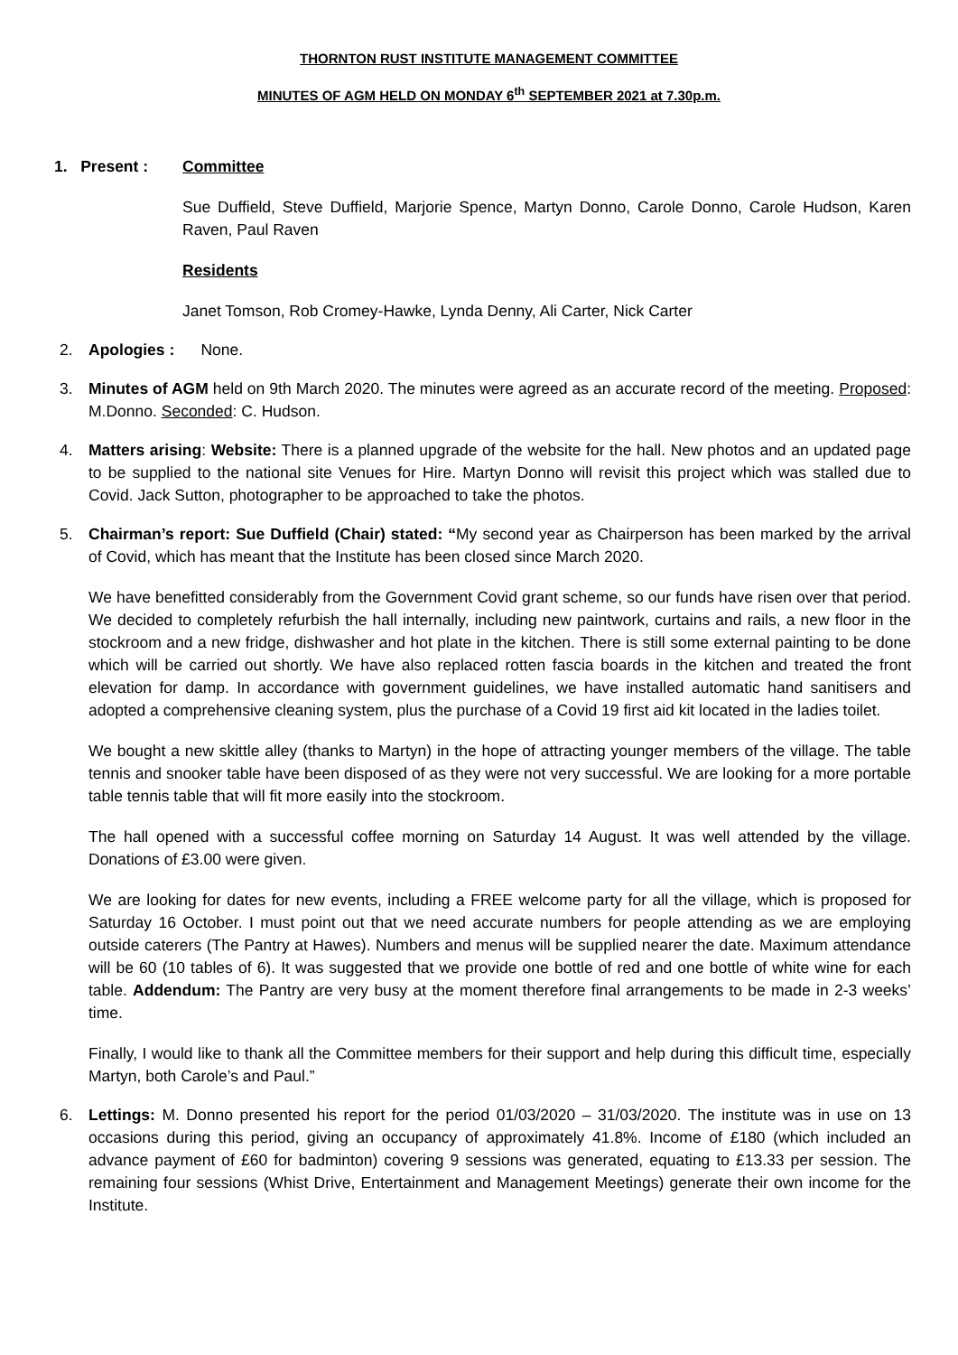THORNTON RUST INSTITUTE MANAGEMENT COMMITTEE
MINUTES OF AGM HELD ON MONDAY 6<sup>th</sup> SEPTEMBER 2021 at 7.30p.m.
1. Present :
Committee
Sue Duffield, Steve Duffield, Marjorie Spence, Martyn Donno, Carole Donno, Carole Hudson, Karen Raven, Paul Raven
Residents
Janet Tomson, Rob Cromey-Hawke, Lynda Denny, Ali Carter, Nick Carter
2. Apologies : None.
3. Minutes of AGM held on 9th March 2020. The minutes were agreed as an accurate record of the meeting. Proposed: M.Donno. Seconded: C. Hudson.
4. Matters arising: Website: There is a planned upgrade of the website for the hall. New photos and an updated page to be supplied to the national site Venues for Hire. Martyn Donno will revisit this project which was stalled due to Covid. Jack Sutton, photographer to be approached to take the photos.
5. Chairman’s report: Sue Duffield (Chair) stated: “My second year as Chairperson has been marked by the arrival of Covid, which has meant that the Institute has been closed since March 2020.
We have benefitted considerably from the Government Covid grant scheme, so our funds have risen over that period. We decided to completely refurbish the hall internally, including new paintwork, curtains and rails, a new floor in the stockroom and a new fridge, dishwasher and hot plate in the kitchen. There is still some external painting to be done which will be carried out shortly. We have also replaced rotten fascia boards in the kitchen and treated the front elevation for damp. In accordance with government guidelines, we have installed automatic hand sanitisers and adopted a comprehensive cleaning system, plus the purchase of a Covid 19 first aid kit located in the ladies toilet.
We bought a new skittle alley (thanks to Martyn) in the hope of attracting younger members of the village. The table tennis and snooker table have been disposed of as they were not very successful. We are looking for a more portable table tennis table that will fit more easily into the stockroom.
The hall opened with a successful coffee morning on Saturday 14 August. It was well attended by the village. Donations of £3.00 were given.
We are looking for dates for new events, including a FREE welcome party for all the village, which is proposed for Saturday 16 October. I must point out that we need accurate numbers for people attending as we are employing outside caterers (The Pantry at Hawes). Numbers and menus will be supplied nearer the date. Maximum attendance will be 60 (10 tables of 6). It was suggested that we provide one bottle of red and one bottle of white wine for each table. Addendum: The Pantry are very busy at the moment therefore final arrangements to be made in 2-3 weeks’ time.
Finally, I would like to thank all the Committee members for their support and help during this difficult time, especially Martyn, both Carole’s and Paul.”
6. Lettings: M. Donno presented his report for the period 01/03/2020 – 31/03/2020. The institute was in use on 13 occasions during this period, giving an occupancy of approximately 41.8%. Income of £180 (which included an advance payment of £60 for badminton) covering 9 sessions was generated, equating to £13.33 per session. The remaining four sessions (Whist Drive, Entertainment and Management Meetings) generate their own income for the Institute.